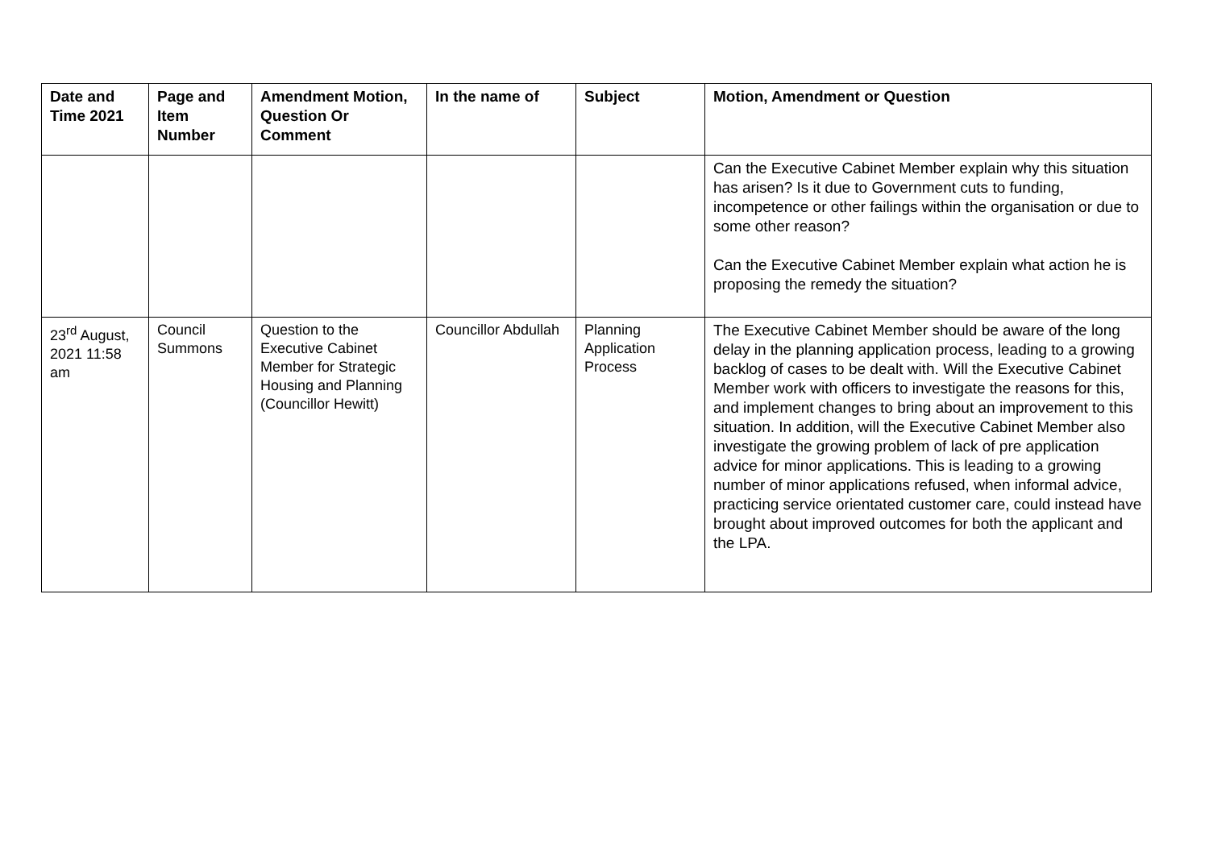| Date and Time 2021 | Page and Item Number | Amendment Motion, Question Or Comment | In the name of | Subject | Motion, Amendment or Question |
| --- | --- | --- | --- | --- | --- |
| | | | | | Can the Executive Cabinet Member explain why this situation has arisen? Is it due to Government cuts to funding, incompetence or other failings within the organisation or due to some other reason? Can the Executive Cabinet Member explain what action he is proposing the remedy the situation? |
| 23<sup>rd</sup> August, 2021 11:58 am | Council Summons | Question to the Executive Cabinet Member for Strategic Housing and Planning (Councillor Hewitt) | Councillor Abdullah | Planning Application Process | The Executive Cabinet Member should be aware of the long delay in the planning application process, leading to a growing backlog of cases to be dealt with. Will the Executive Cabinet Member work with officers to investigate the reasons for this, and implement changes to bring about an improvement to this situation. In addition, will the Executive Cabinet Member also investigate the growing problem of lack of pre application advice for minor applications. This is leading to a growing number of minor applications refused, when informal advice, practicing service orientated customer care, could instead have brought about improved outcomes for both the applicant and the LPA. |